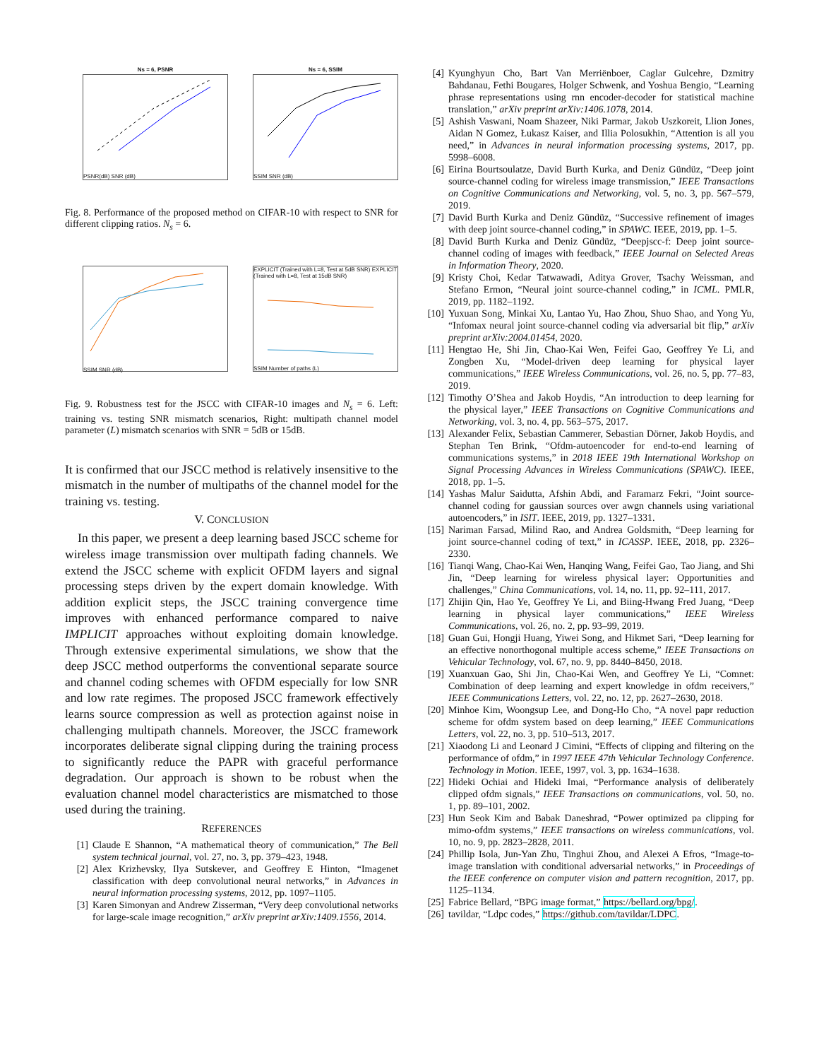Ns = 6, PSNR
PSNR(dB) SNR (dB)
Ns = 6, SSIM
SSIM SNR (dB)
Fig. 8. Performance of the proposed method on CIFAR-10 with respect to SNR for different clipping ratios. N<sub>s</sub> = 6.
SSIM SNR (dB) EXPLICIT (Trained with L=8, Test at 5dB SNR) EXPLICIT (Trained with L=8, Test at 15dB SNR)
SSIM Number of paths (L)
Fig. 9. Robustness test for the JSCC with CIFAR-10 images and N<sub>s</sub> = 6. Left: training vs. testing SNR mismatch scenarios, Right: multipath channel model parameter (L) mismatch scenarios with SNR = 5dB or 15dB.
It is confirmed that our JSCC method is relatively insensitive to the mismatch in the number of multipaths of the channel model for the training vs. testing.
V. CONCLUSION
In this paper, we present a deep learning based JSCC scheme for wireless image transmission over multipath fading channels. We extend the JSCC scheme with explicit OFDM layers and signal processing steps driven by the expert domain knowledge. With addition explicit steps, the JSCC training convergence time improves with enhanced performance compared to naive IMPLICIT approaches without exploiting domain knowledge. Through extensive experimental simulations, we show that the deep JSCC method outperforms the conventional separate source and channel coding schemes with OFDM especially for low SNR and low rate regimes. The proposed JSCC framework effectively learns source compression as well as protection against noise in challenging multipath channels. Moreover, the JSCC framework incorporates deliberate signal clipping during the training process to significantly reduce the PAPR with graceful performance degradation. Our approach is shown to be robust when the evaluation channel model characteristics are mismatched to those used during the training.
REFERENCES
[1] Claude E Shannon, “A mathematical theory of communication,” The Bell system technical journal, vol. 27, no. 3, pp. 379–423, 1948.
[2] Alex Krizhevsky, Ilya Sutskever, and Geoffrey E Hinton, “Imagenet classification with deep convolutional neural networks,” in Advances in neural information processing systems, 2012, pp. 1097–1105.
[3] Karen Simonyan and Andrew Zisserman, “Very deep convolutional networks for large-scale image recognition,” arXiv preprint arXiv:1409.1556, 2014.
[4] Kyunghyun Cho, Bart Van Merriënboer, Caglar Gulcehre, Dzmitry Bahdanau, Fethi Bougares, Holger Schwenk, and Yoshua Bengio, “Learning phrase representations using rnn encoder-decoder for statistical machine translation,” arXiv preprint arXiv:1406.1078, 2014.
[5] Ashish Vaswani, Noam Shazeer, Niki Parmar, Jakob Uszkoreit, Llion Jones, Aidan N Gomez, Łukasz Kaiser, and Illia Polosukhin, “Attention is all you need,” in Advances in neural information processing systems, 2017, pp. 5998–6008.
[6] Eirina Bourtsoulatze, David Burth Kurka, and Deniz Gündüz, “Deep joint source-channel coding for wireless image transmission,” IEEE Transactions on Cognitive Communications and Networking, vol. 5, no. 3, pp. 567–579, 2019.
[7] David Burth Kurka and Deniz Gündüz, “Successive refinement of images with deep joint source-channel coding,” in SPAWC. IEEE, 2019, pp. 1–5.
[8] David Burth Kurka and Deniz Gündüz, “Deepjscc-f: Deep joint source-channel coding of images with feedback,” IEEE Journal on Selected Areas in Information Theory, 2020.
[9] Kristy Choi, Kedar Tatwawadi, Aditya Grover, Tsachy Weissman, and Stefano Ermon, “Neural joint source-channel coding,” in ICML. PMLR, 2019, pp. 1182–1192.
[10] Yuxuan Song, Minkai Xu, Lantao Yu, Hao Zhou, Shuo Shao, and Yong Yu, “Infomax neural joint source-channel coding via adversarial bit flip,” arXiv preprint arXiv:2004.01454, 2020.
[11] Hengtao He, Shi Jin, Chao-Kai Wen, Feifei Gao, Geoffrey Ye Li, and Zongben Xu, “Model-driven deep learning for physical layer communications,” IEEE Wireless Communications, vol. 26, no. 5, pp. 77–83, 2019.
[12] Timothy O’Shea and Jakob Hoydis, “An introduction to deep learning for the physical layer,” IEEE Transactions on Cognitive Communications and Networking, vol. 3, no. 4, pp. 563–575, 2017.
[13] Alexander Felix, Sebastian Cammerer, Sebastian Dörner, Jakob Hoydis, and Stephan Ten Brink, “Ofdm-autoencoder for end-to-end learning of communications systems,” in 2018 IEEE 19th International Workshop on Signal Processing Advances in Wireless Communications (SPAWC). IEEE, 2018, pp. 1–5.
[14] Yashas Malur Saidutta, Afshin Abdi, and Faramarz Fekri, “Joint source-channel coding for gaussian sources over awgn channels using variational autoencoders,” in ISIT. IEEE, 2019, pp. 1327–1331.
[15] Nariman Farsad, Milind Rao, and Andrea Goldsmith, “Deep learning for joint source-channel coding of text,” in ICASSP. IEEE, 2018, pp. 2326–2330.
[16] Tianqi Wang, Chao-Kai Wen, Hanqing Wang, Feifei Gao, Tao Jiang, and Shi Jin, “Deep learning for wireless physical layer: Opportunities and challenges,” China Communications, vol. 14, no. 11, pp. 92–111, 2017.
[17] Zhijin Qin, Hao Ye, Geoffrey Ye Li, and Biing-Hwang Fred Juang, “Deep learning in physical layer communications,” IEEE Wireless Communications, vol. 26, no. 2, pp. 93–99, 2019.
[18] Guan Gui, Hongji Huang, Yiwei Song, and Hikmet Sari, “Deep learning for an effective nonorthogonal multiple access scheme,” IEEE Transactions on Vehicular Technology, vol. 67, no. 9, pp. 8440–8450, 2018.
[19] Xuanxuan Gao, Shi Jin, Chao-Kai Wen, and Geoffrey Ye Li, “Comnet: Combination of deep learning and expert knowledge in ofdm receivers,” IEEE Communications Letters, vol. 22, no. 12, pp. 2627–2630, 2018.
[20] Minhoe Kim, Woongsup Lee, and Dong-Ho Cho, “A novel papr reduction scheme for ofdm system based on deep learning,” IEEE Communications Letters, vol. 22, no. 3, pp. 510–513, 2017.
[21] Xiaodong Li and Leonard J Cimini, “Effects of clipping and filtering on the performance of ofdm,” in 1997 IEEE 47th Vehicular Technology Conference. Technology in Motion. IEEE, 1997, vol. 3, pp. 1634–1638.
[22] Hideki Ochiai and Hideki Imai, “Performance analysis of deliberately clipped ofdm signals,” IEEE Transactions on communications, vol. 50, no. 1, pp. 89–101, 2002.
[23] Hun Seok Kim and Babak Daneshrad, “Power optimized pa clipping for mimo-ofdm systems,” IEEE transactions on wireless communications, vol. 10, no. 9, pp. 2823–2828, 2011.
[24] Phillip Isola, Jun-Yan Zhu, Tinghui Zhou, and Alexei A Efros, “Image-to-image translation with conditional adversarial networks,” in Proceedings of the IEEE conference on computer vision and pattern recognition, 2017, pp. 1125–1134.
[25] Fabrice Bellard, “BPG image format,” https://bellard.org/bpg/.
[26] tavildar, “Ldpc codes,” https://github.com/tavildar/LDPC.